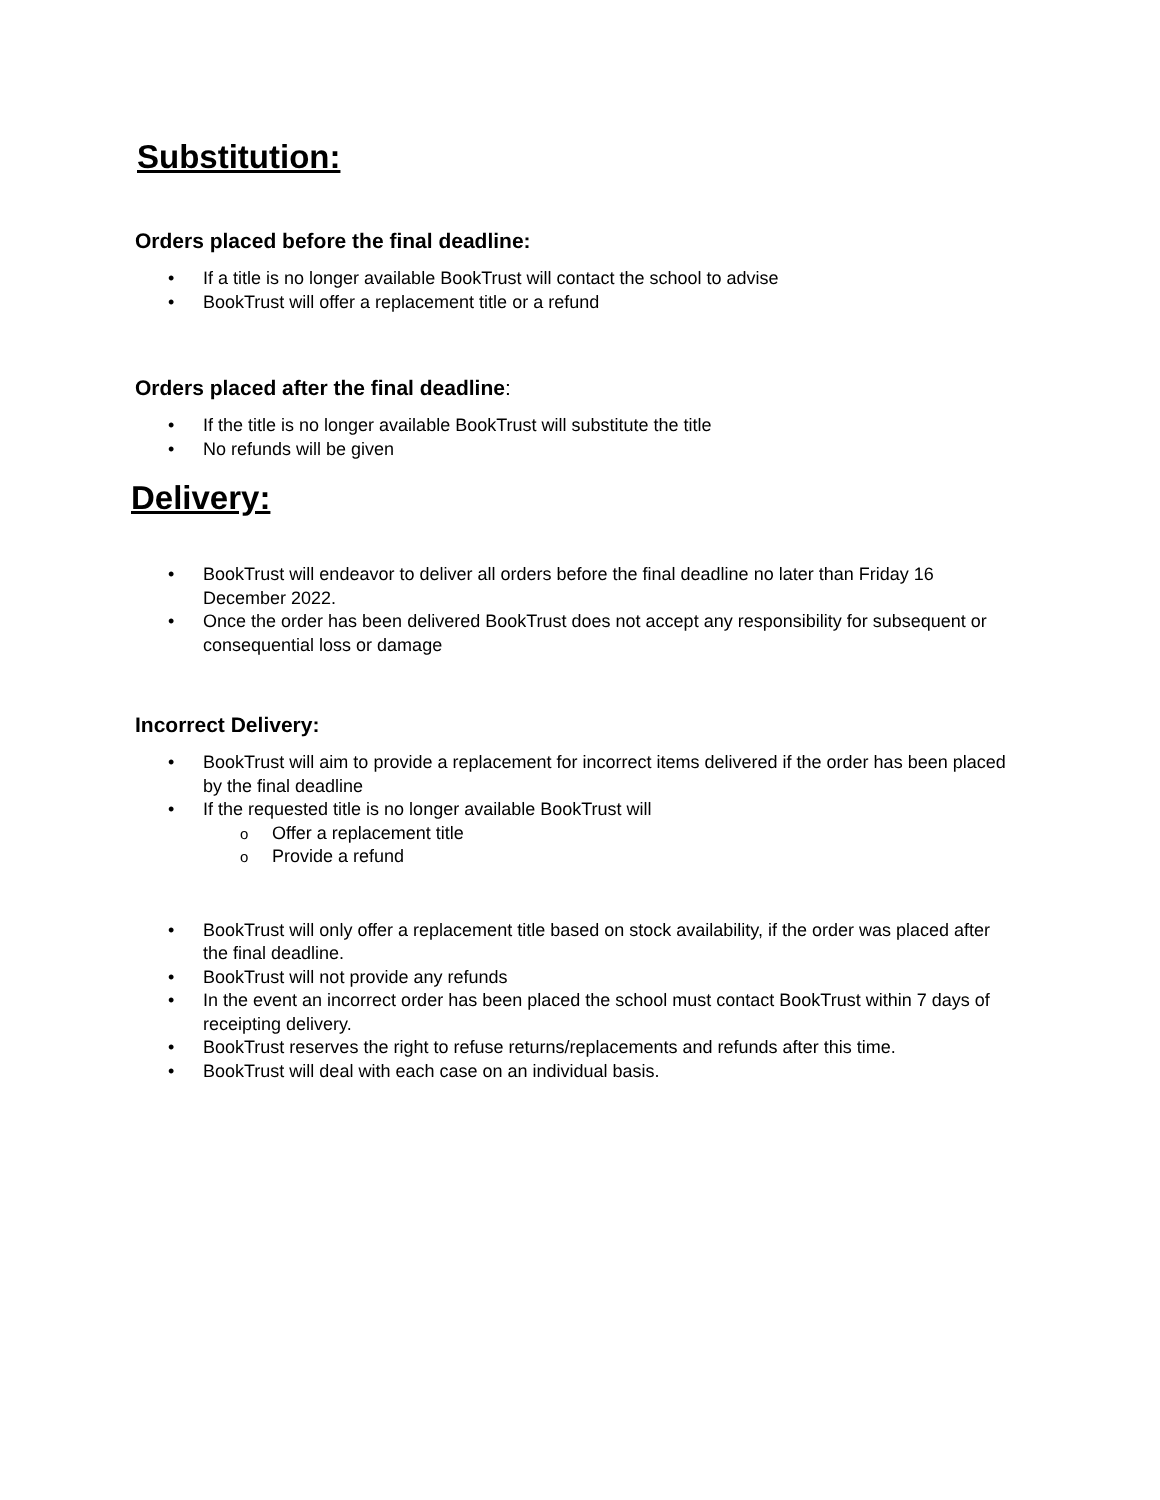Substitution:
Orders placed before the final deadline:
• If a title is no longer available BookTrust will contact the school to advise
• BookTrust will offer a replacement title or a refund
Orders placed after the final deadline:
• If the title is no longer available BookTrust will substitute the title
• No refunds will be given
Delivery:
• BookTrust will endeavor to deliver all orders before the final deadline no later than Friday 16 December 2022.
• Once the order has been delivered BookTrust does not accept any responsibility for subsequent or consequential loss or damage
Incorrect Delivery:
• BookTrust will aim to provide a replacement for incorrect items delivered if the order has been placed by the final deadline
• If the requested title is no longer available BookTrust will
o Offer a replacement title
o Provide a refund
• BookTrust will only offer a replacement title based on stock availability, if the order was placed after the final deadline.
• BookTrust will not provide any refunds
• In the event an incorrect order has been placed the school must contact BookTrust within 7 days of receipting delivery.
• BookTrust reserves the right to refuse returns/replacements and refunds after this time.
• BookTrust will deal with each case on an individual basis.